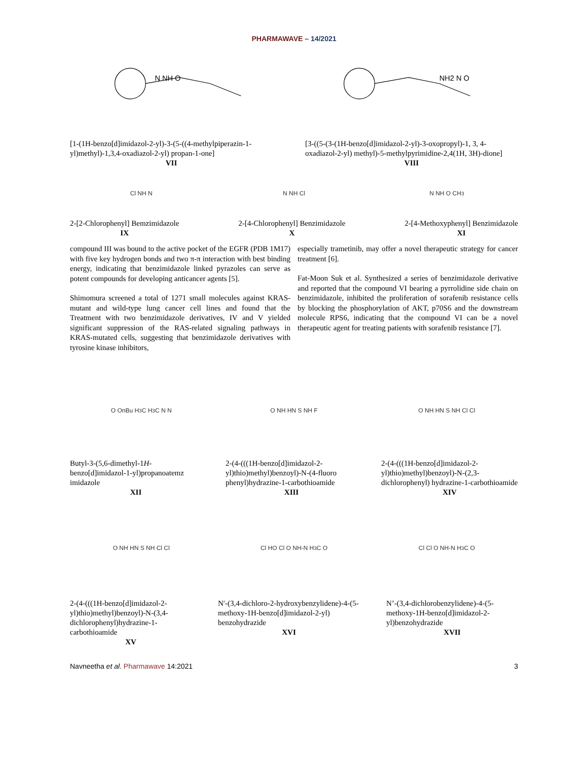PHARMAWAVE – 14/2021
N NH O
NH2 N O
[1-(1H-benzo[d]imidazol-2-yl)-3-(5-((4-methylpiperazin-1-yl)methyl)-1,3,4-oxadiazol-2-yl) propan-1-one]
VII
[3-((5-(3-(1H-benzo[d]imidazol-2-yl)-3-oxopropyl)-1, 3, 4-oxadiazol-2-yl) methyl)-5-methylpyrimidine-2,4(1H, 3H)-dione]
VIII
Cl NH N N NH Cl N NH O CH<sub>3</sub>
2-[2-Chlorophenyl] Bemzimidazole
IX
2-[4-Chlorophenyl] Benzimidazole
X
2-[4-Methoxyphenyl] Benzimidazole
XI
compound III was bound to the active pocket of the EGFR (PDB 1M17) with five key hydrogen bonds and two π-π interaction with best binding energy, indicating that benzimidazole linked pyrazoles can serve as potent compounds for developing anticancer agents [5].
Shimomura screened a total of 1271 small molecules against KRAS-mutant and wild-type lung cancer cell lines and found that the Treatment with two benzimidazole derivatives, IV and V yielded significant suppression of the RAS-related signaling pathways in KRAS-mutated cells, suggesting that benzimidazole derivatives with tyrosine kinase inhibitors,
especially trametinib, may offer a novel therapeutic strategy for cancer treatment [6].
Fat-Moon Suk et al. Synthesized a series of benzimidazole derivative and reported that the compound VI bearing a pyrrolidine side chain on benzimidazole, inhibited the proliferation of sorafenib resistance cells by blocking the phosphorylation of AKT, p70S6 and the downstream molecule RPS6, indicating that the compound VI can be a novel therapeutic agent for treating patients with sorafenib resistance [7].
O OnBu H<sub>3</sub>C H<sub>3</sub>C N N O NH HN S NH F O NH HN S NH Cl Cl
Butyl-3-(5,6-dimethyl-1H-benzo[d]imidazol-1-yl)propanoatemz imidazole
XII
2-(4-(((1H-benzo[d]imidazol-2-yl)thio)methyl)benzoyl)-N-(4-fluoro phenyl)hydrazine-1-carbothioamide
XIII
2-(4-(((1H-benzo[d]imidazol-2-yl)thio)methyl)benzoyl)-N-(2,3-dichlorophenyl) hydrazine-1-carbothioamide
XIV
O NH HN S NH Cl Cl Cl HO Cl O NH-N H<sub>3</sub>C O Cl Cl O NH-N H<sub>3</sub>C O
2-(4-(((1H-benzo[d]imidazol-2-yl)thio)methyl)benzoyl)-N-(3,4-dichlorophenyl)hydrazine-1-carbothioamide
XV
N′-(3,4-dichloro-2-hydroxybenzylidene)-4-(5-methoxy-1H-benzo[d]imidazol-2-yl) benzohydrazide
XVI
N’-(3,4-dichlorobenzylidene)-4-(5-methoxy-1H-benzo[d]imidazol-2-yl)benzohydrazide
XVII
Navneetha et al. Pharmawave 14:2021
3